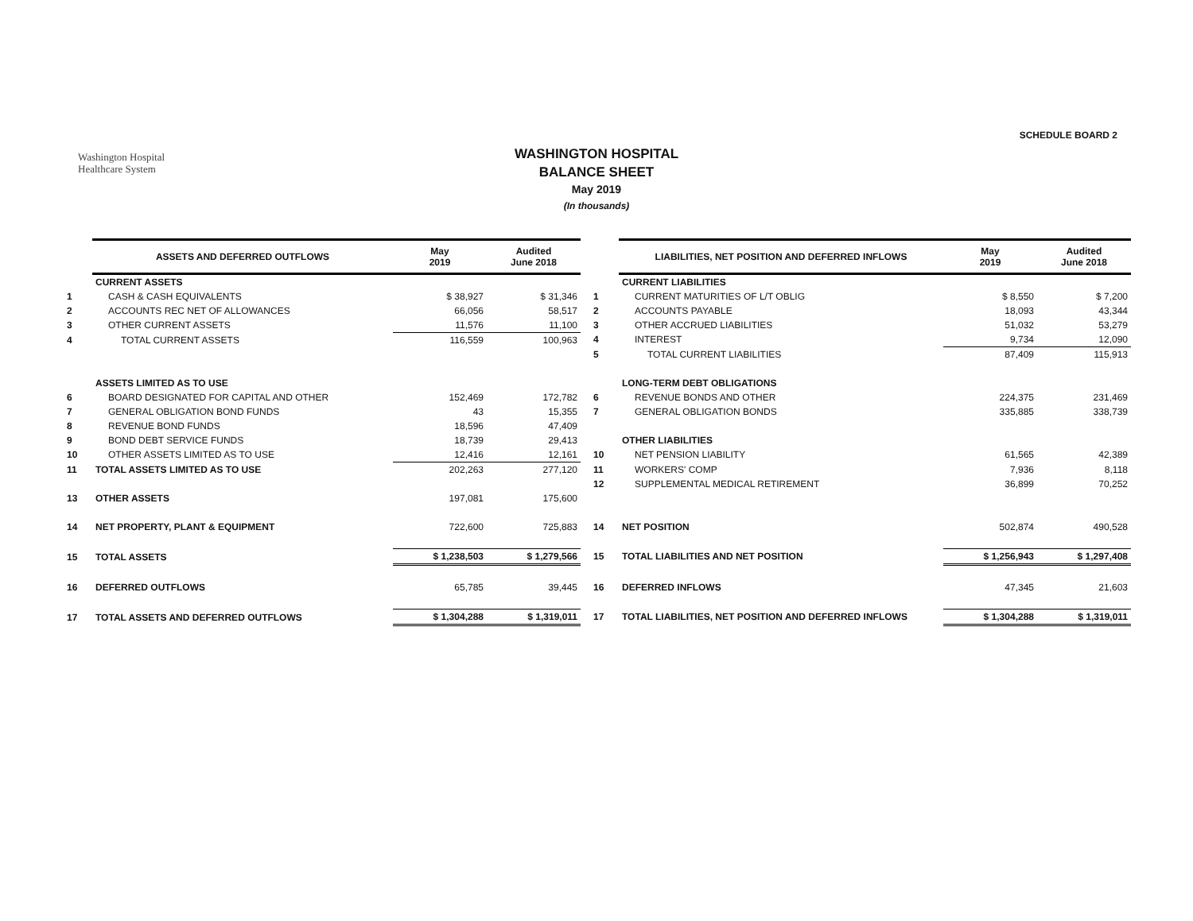Washington Hospital
Healthcare System
SCHEDULE BOARD 2
WASHINGTON HOSPITAL
BALANCE SHEET
May 2019
(In thousands)
| | ASSETS AND DEFERRED OUTFLOWS | May 2019 | Audited June 2018 |
| | CURRENT ASSETS | | |
| 1 | CASH & CASH EQUIVALENTS | $ 38,927 | $ 31,346 |
| 2 | ACCOUNTS REC NET OF ALLOWANCES | 66,056 | 58,517 |
| 3 | OTHER CURRENT ASSETS | 11,576 | 11,100 |
| 4 | TOTAL CURRENT ASSETS | 116,559 | 100,963 |
| | ASSETS LIMITED AS TO USE | | |
| 6 | BOARD DESIGNATED FOR CAPITAL AND OTHER | 152,469 | 172,782 |
| 7 | GENERAL OBLIGATION BOND FUNDS | 43 | 15,355 |
| 8 | REVENUE BOND FUNDS | 18,596 | 47,409 |
| 9 | BOND DEBT SERVICE FUNDS | 18,739 | 29,413 |
| 10 | OTHER ASSETS LIMITED AS TO USE | 12,416 | 12,161 |
| 11 | TOTAL ASSETS LIMITED AS TO USE | 202,263 | 277,120 |
| 13 | OTHER ASSETS | 197,081 | 175,600 |
| 14 | NET PROPERTY, PLANT & EQUIPMENT | 722,600 | 725,883 |
| 15 | TOTAL ASSETS | $ 1,238,503 | $ 1,279,566 |
| 16 | DEFERRED OUTFLOWS | 65,785 | 39,445 |
| 17 | TOTAL ASSETS AND DEFERRED OUTFLOWS | $ 1,304,288 | $ 1,319,011 |
| | LIABILITIES, NET POSITION AND DEFERRED INFLOWS | May 2019 | Audited June 2018 |
| | CURRENT LIABILITIES | | |
| 1 | CURRENT MATURITIES OF L/T OBLIG | $ 8,550 | $ 7,200 |
| 2 | ACCOUNTS PAYABLE | 18,093 | 43,344 |
| 3 | OTHER ACCRUED LIABILITIES | 51,032 | 53,279 |
| 4 | INTEREST | 9,734 | 12,090 |
| 5 | TOTAL CURRENT LIABILITIES | 87,409 | 115,913 |
| | LONG-TERM DEBT OBLIGATIONS | | |
| 6 | REVENUE BONDS AND OTHER | 224,375 | 231,469 |
| 7 | GENERAL OBLIGATION BONDS | 335,885 | 338,739 |
| | OTHER LIABILITIES | | |
| 10 | NET PENSION LIABILITY | 61,565 | 42,389 |
| 11 | WORKERS' COMP | 7,936 | 8,118 |
| 12 | SUPPLEMENTAL MEDICAL RETIREMENT | 36,899 | 70,252 |
| 14 | NET POSITION | 502,874 | 490,528 |
| 15 | TOTAL LIABILITIES AND NET POSITION | $ 1,256,943 | $ 1,297,408 |
| 16 | DEFERRED INFLOWS | 47,345 | 21,603 |
| 17 | TOTAL LIABILITIES, NET POSITION AND DEFERRED INFLOWS | $ 1,304,288 | $ 1,319,011 |